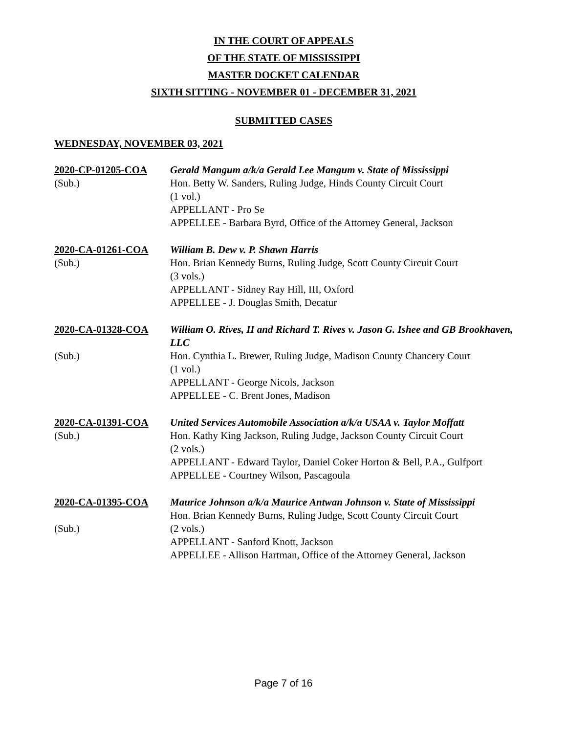IN THE COURT OF APPEALS
OF THE STATE OF MISSISSIPPI
MASTER DOCKET CALENDAR
SIXTH SITTING - NOVEMBER 01 - DECEMBER 31, 2021
SUBMITTED CASES
WEDNESDAY, NOVEMBER 03, 2021
2020-CP-01205-COA
(Sub.)
Gerald Mangum a/k/a Gerald Lee Mangum v. State of Mississippi
Hon. Betty W. Sanders, Ruling Judge, Hinds County Circuit Court
(1 vol.)
APPELLANT - Pro Se
APPELLEE - Barbara Byrd, Office of the Attorney General, Jackson
2020-CA-01261-COA
(Sub.)
William B. Dew v. P. Shawn Harris
Hon. Brian Kennedy Burns, Ruling Judge, Scott County Circuit Court
(3 vols.)
APPELLANT - Sidney Ray Hill, III, Oxford
APPELLEE - J. Douglas Smith, Decatur
2020-CA-01328-COA
(Sub.)
William O. Rives, II and Richard T. Rives v. Jason G. Ishee and GB Brookhaven, LLC
Hon. Cynthia L. Brewer, Ruling Judge, Madison County Chancery Court
(1 vol.)
APPELLANT - George Nicols, Jackson
APPELLEE - C. Brent Jones, Madison
2020-CA-01391-COA
(Sub.)
United Services Automobile Association a/k/a USAA v. Taylor Moffatt
Hon. Kathy King Jackson, Ruling Judge, Jackson County Circuit Court
(2 vols.)
APPELLANT - Edward Taylor, Daniel Coker Horton & Bell, P.A., Gulfport
APPELLEE - Courtney Wilson, Pascagoula
2020-CA-01395-COA
(Sub.)
Maurice Johnson a/k/a Maurice Antwan Johnson v. State of Mississippi
Hon. Brian Kennedy Burns, Ruling Judge, Scott County Circuit Court
(2 vols.)
APPELLANT - Sanford Knott, Jackson
APPELLEE - Allison Hartman, Office of the Attorney General, Jackson
Page 7 of 16